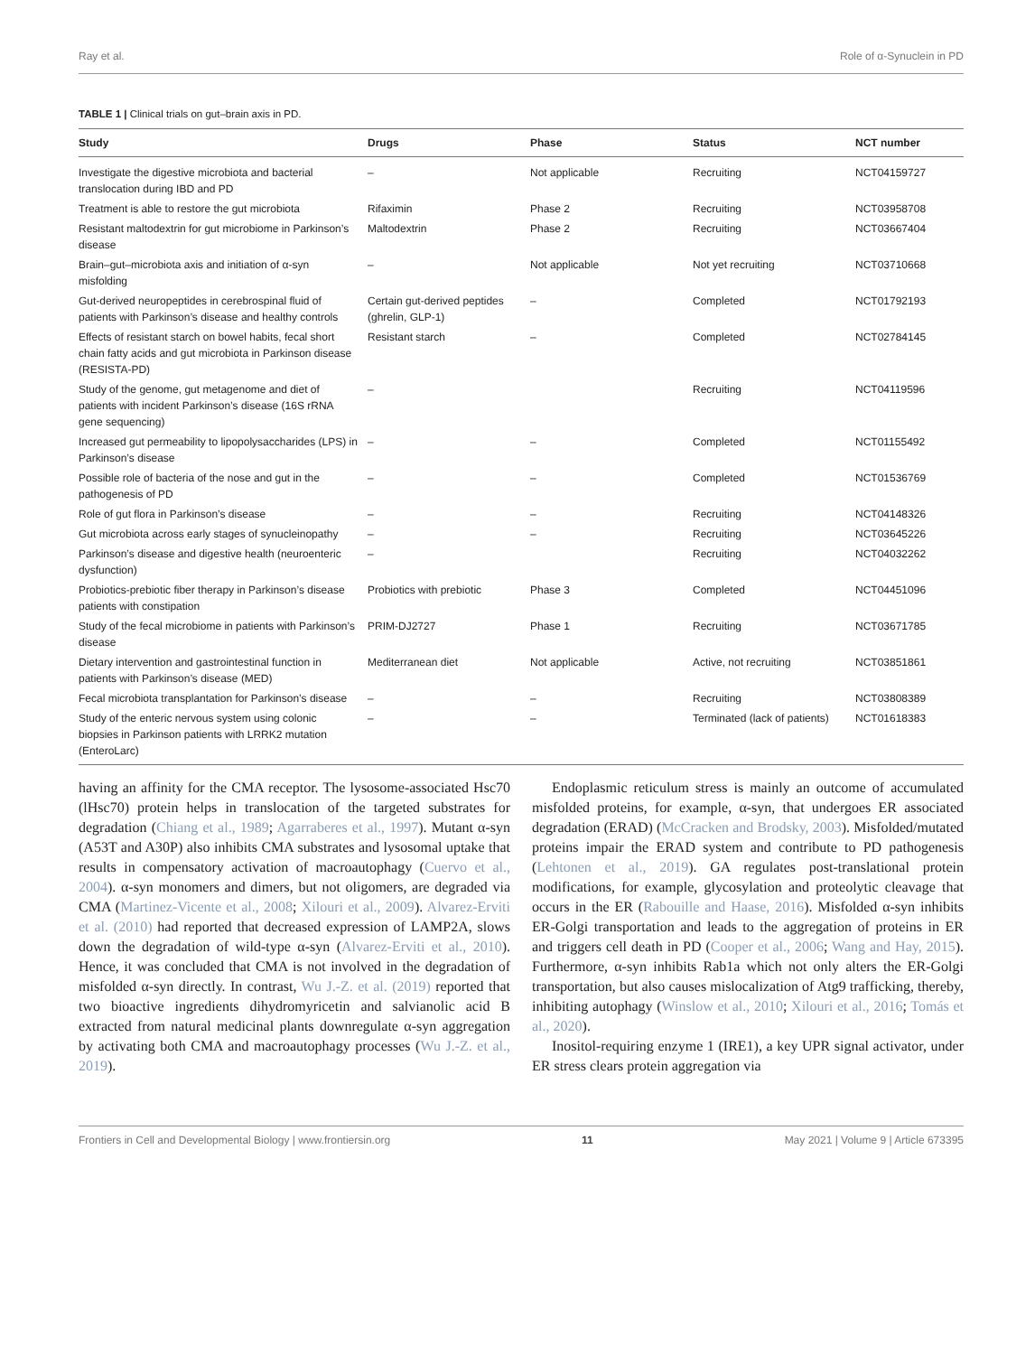Ray et al. Role of α-Synuclein in PD
TABLE 1 | Clinical trials on gut–brain axis in PD.
| Study | Drugs | Phase | Status | NCT number |
| --- | --- | --- | --- | --- |
| Investigate the digestive microbiota and bacterial translocation during IBD and PD | – | Not applicable | Recruiting | NCT04159727 |
| Treatment is able to restore the gut microbiota | Rifaximin | Phase 2 | Recruiting | NCT03958708 |
| Resistant maltodextrin for gut microbiome in Parkinson’s disease | Maltodextrin | Phase 2 | Recruiting | NCT03667404 |
| Brain–gut–microbiota axis and initiation of α-syn misfolding | – | Not applicable | Not yet recruiting | NCT03710668 |
| Gut-derived neuropeptides in cerebrospinal fluid of patients with Parkinson’s disease and healthy controls | Certain gut-derived peptides (ghrelin, GLP-1) | – | Completed | NCT01792193 |
| Effects of resistant starch on bowel habits, fecal short chain fatty acids and gut microbiota in Parkinson disease (RESISTA-PD) | Resistant starch | – | Completed | NCT02784145 |
| Study of the genome, gut metagenome and diet of patients with incident Parkinson’s disease (16S rRNA gene sequencing) | – | | Recruiting | NCT04119596 |
| Increased gut permeability to lipopolysaccharides (LPS) in Parkinson’s disease | – | – | Completed | NCT01155492 |
| Possible role of bacteria of the nose and gut in the pathogenesis of PD | – | – | Completed | NCT01536769 |
| Role of gut flora in Parkinson’s disease | – | – | Recruiting | NCT04148326 |
| Gut microbiota across early stages of synucleinopathy | – | – | Recruiting | NCT03645226 |
| Parkinson’s disease and digestive health (neuroenteric dysfunction) | – | | Recruiting | NCT04032262 |
| Probiotics-prebiotic fiber therapy in Parkinson’s disease patients with constipation | Probiotics with prebiotic | Phase 3 | Completed | NCT04451096 |
| Study of the fecal microbiome in patients with Parkinson’s disease | PRIM-DJ2727 | Phase 1 | Recruiting | NCT03671785 |
| Dietary intervention and gastrointestinal function in patients with Parkinson’s disease (MED) | Mediterranean diet | Not applicable | Active, not recruiting | NCT03851861 |
| Fecal microbiota transplantation for Parkinson’s disease | – | – | Recruiting | NCT03808389 |
| Study of the enteric nervous system using colonic biopsies in Parkinson patients with LRRK2 mutation (EnteroLarc) | – | – | Terminated (lack of patients) | NCT01618383 |
having an affinity for the CMA receptor. The lysosome-associated Hsc70 (lHsc70) protein helps in translocation of the targeted substrates for degradation (Chiang et al., 1989; Agarraberes et al., 1997). Mutant α-syn (A53T and A30P) also inhibits CMA substrates and lysosomal uptake that results in compensatory activation of macroautophagy (Cuervo et al., 2004). α-syn monomers and dimers, but not oligomers, are degraded via CMA (Martinez-Vicente et al., 2008; Xilouri et al., 2009). Alvarez-Erviti et al. (2010) had reported that decreased expression of LAMP2A, slows down the degradation of wild-type α-syn (Alvarez-Erviti et al., 2010). Hence, it was concluded that CMA is not involved in the degradation of misfolded α-syn directly. In contrast, Wu J.-Z. et al. (2019) reported that two bioactive ingredients dihydromyricetin and salvianolic acid B extracted from natural medicinal plants downregulate α-syn aggregation by activating both CMA and macroautophagy processes (Wu J.-Z. et al., 2019).
Endoplasmic reticulum stress is mainly an outcome of accumulated misfolded proteins, for example, α-syn, that undergoes ER associated degradation (ERAD) (McCracken and Brodsky, 2003). Misfolded/mutated proteins impair the ERAD system and contribute to PD pathogenesis (Lehtonen et al., 2019). GA regulates post-translational protein modifications, for example, glycosylation and proteolytic cleavage that occurs in the ER (Rabouille and Haase, 2016). Misfolded α-syn inhibits ER-Golgi transportation and leads to the aggregation of proteins in ER and triggers cell death in PD (Cooper et al., 2006; Wang and Hay, 2015). Furthermore, α-syn inhibits Rab1a which not only alters the ER-Golgi transportation, but also causes mislocalization of Atg9 trafficking, thereby, inhibiting autophagy (Winslow et al., 2010; Xilouri et al., 2016; Tomás et al., 2020).
Inositol-requiring enzyme 1 (IRE1), a key UPR signal activator, under ER stress clears protein aggregation via
Frontiers in Cell and Developmental Biology | www.frontiersin.org 11 May 2021 | Volume 9 | Article 673395